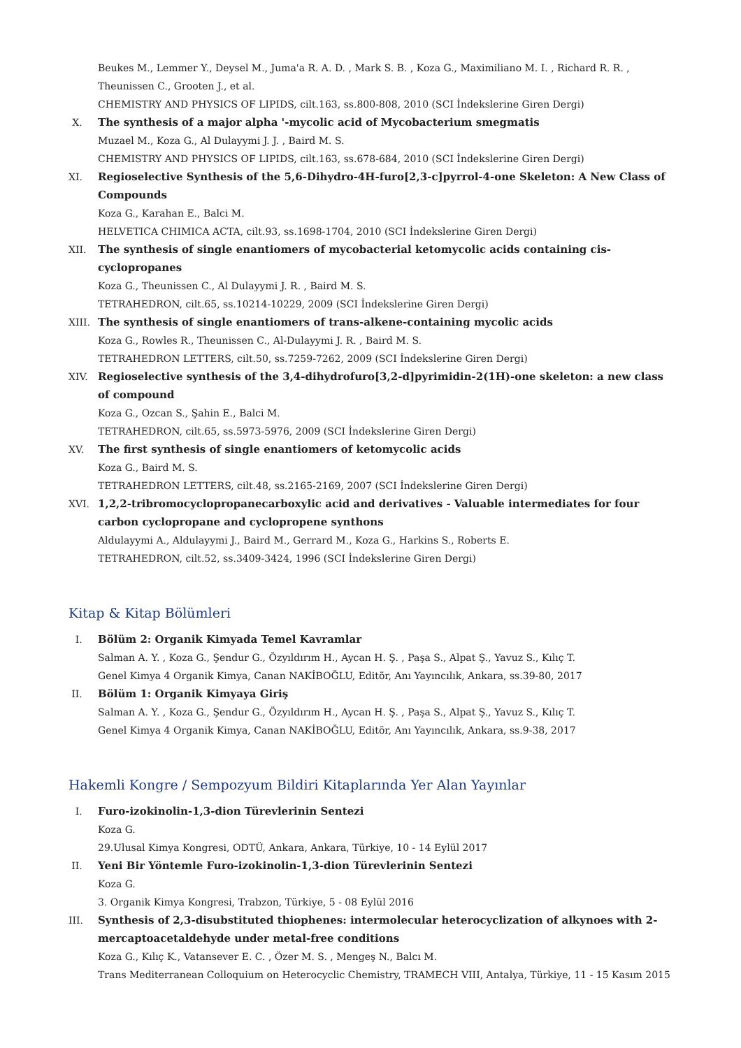Beukes M., Lemmer Y., Deysel M., Juma'a R. A. D. , Mark S. B. , Koza G., Maximiliano M. I. , Richard R. R. , Theunissen C., Grooten J., et al.
CHEMISTRY AND PHYSICS OF LIPIDS, cilt.163, ss.800-808, 2010 (SCI İndekslerine Giren Dergi)
X. The synthesis of a major alpha '-mycolic acid of Mycobacterium smegmatis
Muzael M., Koza G., Al Dulayymi J. J. , Baird M. S.
CHEMISTRY AND PHYSICS OF LIPIDS, cilt.163, ss.678-684, 2010 (SCI İndekslerine Giren Dergi)
XI. Regioselective Synthesis of the 5,6-Dihydro-4H-furo[2,3-c]pyrrol-4-one Skeleton: A New Class of Compounds
Koza G., Karahan E., Balci M.
HELVETICA CHIMICA ACTA, cilt.93, ss.1698-1704, 2010 (SCI İndekslerine Giren Dergi)
XII. The synthesis of single enantiomers of mycobacterial ketomycolic acids containing cis-cyclopropanes
Koza G., Theunissen C., Al Dulayymi J. R. , Baird M. S.
TETRAHEDRON, cilt.65, ss.10214-10229, 2009 (SCI İndekslerine Giren Dergi)
XIII. The synthesis of single enantiomers of trans-alkene-containing mycolic acids
Koza G., Rowles R., Theunissen C., Al-Dulayymi J. R. , Baird M. S.
TETRAHEDRON LETTERS, cilt.50, ss.7259-7262, 2009 (SCI İndekslerine Giren Dergi)
XIV. Regioselective synthesis of the 3,4-dihydrofuro[3,2-d]pyrimidin-2(1H)-one skeleton: a new class of compound
Koza G., Ozcan S., Şahin E., Balci M.
TETRAHEDRON, cilt.65, ss.5973-5976, 2009 (SCI İndekslerine Giren Dergi)
XV. The first synthesis of single enantiomers of ketomycolic acids
Koza G., Baird M. S.
TETRAHEDRON LETTERS, cilt.48, ss.2165-2169, 2007 (SCI İndekslerine Giren Dergi)
XVI. 1,2,2-tribromocyclopropanecarboxylic acid and derivatives - Valuable intermediates for four carbon cyclopropane and cyclopropene synthons
Aldulayymi A., Aldulayymi J., Baird M., Gerrard M., Koza G., Harkins S., Roberts E.
TETRAHEDRON, cilt.52, ss.3409-3424, 1996 (SCI İndekslerine Giren Dergi)
Kitap & Kitap Bölümleri
I. Bölüm 2: Organik Kimyada Temel Kavramlar
Salman A. Y. , Koza G., Şendur G., Özyıldırım H., Aycan H. Ş. , Paşa S., Alpat Ş., Yavuz S., Kılıç T.
Genel Kimya 4 Organik Kimya, Canan NAKİBOĞLU, Editör, Anı Yayıncılık, Ankara, ss.39-80, 2017
II. Bölüm 1: Organik Kimyaya Giriş
Salman A. Y. , Koza G., Şendur G., Özyıldırım H., Aycan H. Ş. , Paşa S., Alpat Ş., Yavuz S., Kılıç T.
Genel Kimya 4 Organik Kimya, Canan NAKİBOĞLU, Editör, Anı Yayıncılık, Ankara, ss.9-38, 2017
Hakemli Kongre / Sempozyum Bildiri Kitaplarında Yer Alan Yayınlar
I. Furo-izokinolin-1,3-dion Türevlerinin Sentezi
Koza G.
29.Ulusal Kimya Kongresi, ODTÜ, Ankara, Ankara, Türkiye, 10 - 14 Eylül 2017
II. Yeni Bir Yöntemle Furo-izokinolin-1,3-dion Türevlerinin Sentezi
Koza G.
3. Organik Kimya Kongresi, Trabzon, Türkiye, 5 - 08 Eylül 2016
III. Synthesis of 2,3-disubstituted thiophenes: intermolecular heterocyclization of alkynoes with 2-mercaptoacetaldehyde under metal-free conditions
Koza G., Kılıç K., Vatansever E. C. , Özer M. S. , Mengeş N., Balcı M.
Trans Mediterranean Colloquium on Heterocyclic Chemistry, TRAMECH VIII, Antalya, Türkiye, 11 - 15 Kasım 2015